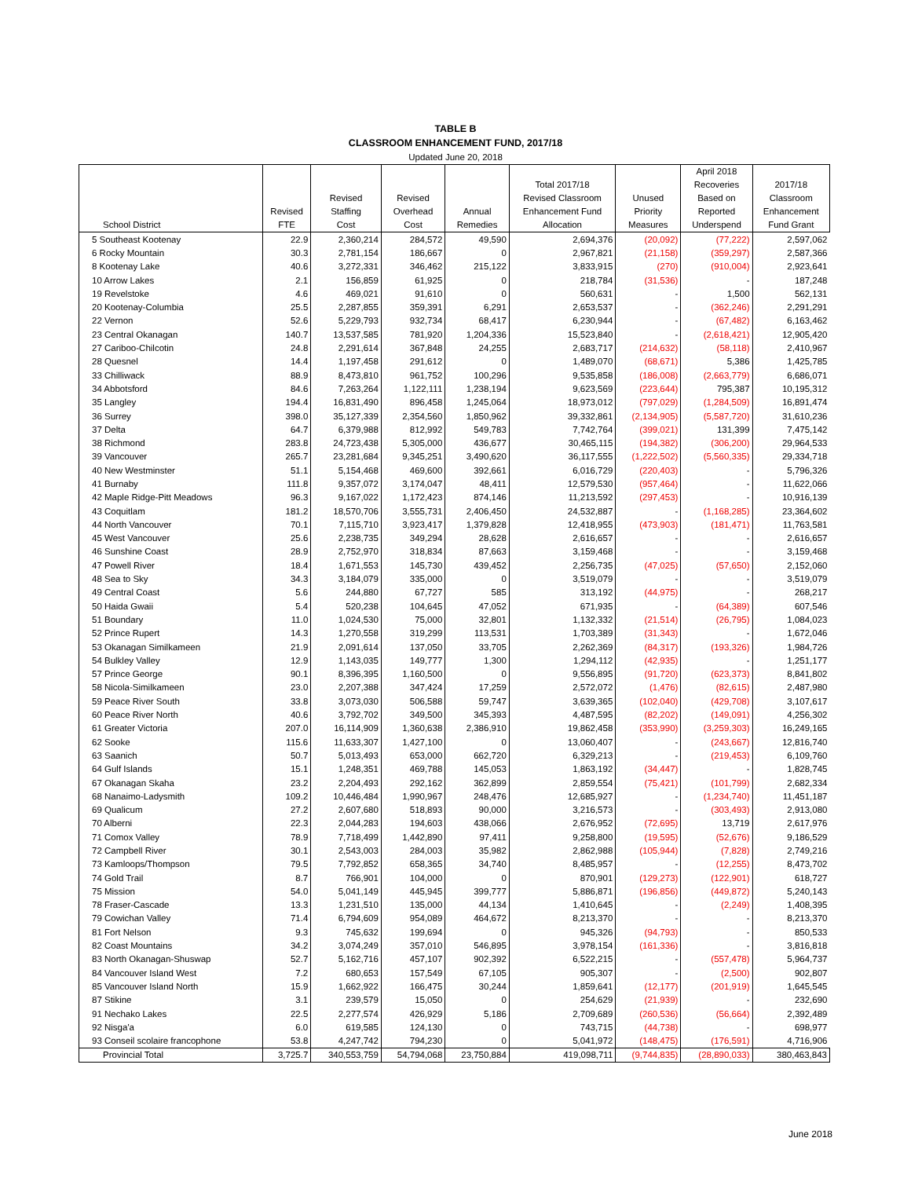TABLE B
CLASSROOM ENHANCEMENT FUND, 2017/18
Updated June 20, 2018
| School District | Revised FTE | Revised Staffing Cost | Revised Overhead Cost | Annual Remedies | Total 2017/18 Revised Classroom Enhancement Fund Allocation | Unused Priority Measures | April 2018 Recoveries Based on Reported Underspend | 2017/18 Classroom Enhancement Fund Grant |
| --- | --- | --- | --- | --- | --- | --- | --- | --- |
| 5 Southeast Kootenay | 22.9 | 2,360,214 | 284,572 | 49,590 | 2,694,376 | (20,092) | (77,222) | 2,597,062 |
| 6 Rocky Mountain | 30.3 | 2,781,154 | 186,667 | 0 | 2,967,821 | (21,158) | (359,297) | 2,587,366 |
| 8 Kootenay Lake | 40.6 | 3,272,331 | 346,462 | 215,122 | 3,833,915 | (270) | (910,004) | 2,923,641 |
| 10 Arrow Lakes | 2.1 | 156,859 | 61,925 | 0 | 218,784 | (31,536) | - | 187,248 |
| 19 Revelstoke | 4.6 | 469,021 | 91,610 | 0 | 560,631 | - | 1,500 | 562,131 |
| 20 Kootenay-Columbia | 25.5 | 2,287,855 | 359,391 | 6,291 | 2,653,537 | - | (362,246) | 2,291,291 |
| 22 Vernon | 52.6 | 5,229,793 | 932,734 | 68,417 | 6,230,944 | - | (67,482) | 6,163,462 |
| 23 Central Okanagan | 140.7 | 13,537,585 | 781,920 | 1,204,336 | 15,523,840 | - | (2,618,421) | 12,905,420 |
| 27 Cariboo-Chilcotin | 24.8 | 2,291,614 | 367,848 | 24,255 | 2,683,717 | (214,632) | (58,118) | 2,410,967 |
| 28 Quesnel | 14.4 | 1,197,458 | 291,612 | 0 | 1,489,070 | (68,671) | 5,386 | 1,425,785 |
| 33 Chilliwack | 88.9 | 8,473,810 | 961,752 | 100,296 | 9,535,858 | (186,008) | (2,663,779) | 6,686,071 |
| 34 Abbotsford | 84.6 | 7,263,264 | 1,122,111 | 1,238,194 | 9,623,569 | (223,644) | 795,387 | 10,195,312 |
| 35 Langley | 194.4 | 16,831,490 | 896,458 | 1,245,064 | 18,973,012 | (797,029) | (1,284,509) | 16,891,474 |
| 36 Surrey | 398.0 | 35,127,339 | 2,354,560 | 1,850,962 | 39,332,861 | (2,134,905) | (5,587,720) | 31,610,236 |
| 37 Delta | 64.7 | 6,379,988 | 812,992 | 549,783 | 7,742,764 | (399,021) | 131,399 | 7,475,142 |
| 38 Richmond | 283.8 | 24,723,438 | 5,305,000 | 436,677 | 30,465,115 | (194,382) | (306,200) | 29,964,533 |
| 39 Vancouver | 265.7 | 23,281,684 | 9,345,251 | 3,490,620 | 36,117,555 | (1,222,502) | (5,560,335) | 29,334,718 |
| 40 New Westminster | 51.1 | 5,154,468 | 469,600 | 392,661 | 6,016,729 | (220,403) | - | 5,796,326 |
| 41 Burnaby | 111.8 | 9,357,072 | 3,174,047 | 48,411 | 12,579,530 | (957,464) | - | 11,622,066 |
| 42 Maple Ridge-Pitt Meadows | 96.3 | 9,167,022 | 1,172,423 | 874,146 | 11,213,592 | (297,453) | - | 10,916,139 |
| 43 Coquitlam | 181.2 | 18,570,706 | 3,555,731 | 2,406,450 | 24,532,887 | - | (1,168,285) | 23,364,602 |
| 44 North Vancouver | 70.1 | 7,115,710 | 3,923,417 | 1,379,828 | 12,418,955 | (473,903) | (181,471) | 11,763,581 |
| 45 West Vancouver | 25.6 | 2,238,735 | 349,294 | 28,628 | 2,616,657 | - | - | 2,616,657 |
| 46 Sunshine Coast | 28.9 | 2,752,970 | 318,834 | 87,663 | 3,159,468 | - | - | 3,159,468 |
| 47 Powell River | 18.4 | 1,671,553 | 145,730 | 439,452 | 2,256,735 | (47,025) | (57,650) | 2,152,060 |
| 48 Sea to Sky | 34.3 | 3,184,079 | 335,000 | 0 | 3,519,079 | - | - | 3,519,079 |
| 49 Central Coast | 5.6 | 244,880 | 67,727 | 585 | 313,192 | (44,975) | - | 268,217 |
| 50 Haida Gwaii | 5.4 | 520,238 | 104,645 | 47,052 | 671,935 | - | (64,389) | 607,546 |
| 51 Boundary | 11.0 | 1,024,530 | 75,000 | 32,801 | 1,132,332 | (21,514) | (26,795) | 1,084,023 |
| 52 Prince Rupert | 14.3 | 1,270,558 | 319,299 | 113,531 | 1,703,389 | (31,343) | - | 1,672,046 |
| 53 Okanagan Similkameen | 21.9 | 2,091,614 | 137,050 | 33,705 | 2,262,369 | (84,317) | (193,326) | 1,984,726 |
| 54 Bulkley Valley | 12.9 | 1,143,035 | 149,777 | 1,300 | 1,294,112 | (42,935) | - | 1,251,177 |
| 57 Prince George | 90.1 | 8,396,395 | 1,160,500 | 0 | 9,556,895 | (91,720) | (623,373) | 8,841,802 |
| 58 Nicola-Similkameen | 23.0 | 2,207,388 | 347,424 | 17,259 | 2,572,072 | (1,476) | (82,615) | 2,487,980 |
| 59 Peace River South | 33.8 | 3,073,030 | 506,588 | 59,747 | 3,639,365 | (102,040) | (429,708) | 3,107,617 |
| 60 Peace River North | 40.6 | 3,792,702 | 349,500 | 345,393 | 4,487,595 | (82,202) | (149,091) | 4,256,302 |
| 61 Greater Victoria | 207.0 | 16,114,909 | 1,360,638 | 2,386,910 | 19,862,458 | (353,990) | (3,259,303) | 16,249,165 |
| 62 Sooke | 115.6 | 11,633,307 | 1,427,100 | 0 | 13,060,407 | - | (243,667) | 12,816,740 |
| 63 Saanich | 50.7 | 5,013,493 | 653,000 | 662,720 | 6,329,213 | - | (219,453) | 6,109,760 |
| 64 Gulf Islands | 15.1 | 1,248,351 | 469,788 | 145,053 | 1,863,192 | (34,447) | - | 1,828,745 |
| 67 Okanagan Skaha | 23.2 | 2,204,493 | 292,162 | 362,899 | 2,859,554 | (75,421) | (101,799) | 2,682,334 |
| 68 Nanaimo-Ladysmith | 109.2 | 10,446,484 | 1,990,967 | 248,476 | 12,685,927 | - | (1,234,740) | 11,451,187 |
| 69 Qualicum | 27.2 | 2,607,680 | 518,893 | 90,000 | 3,216,573 | - | (303,493) | 2,913,080 |
| 70 Alberni | 22.3 | 2,044,283 | 194,603 | 438,066 | 2,676,952 | (72,695) | 13,719 | 2,617,976 |
| 71 Comox Valley | 78.9 | 7,718,499 | 1,442,890 | 97,411 | 9,258,800 | (19,595) | (52,676) | 9,186,529 |
| 72 Campbell River | 30.1 | 2,543,003 | 284,003 | 35,982 | 2,862,988 | (105,944) | (7,828) | 2,749,216 |
| 73 Kamloops/Thompson | 79.5 | 7,792,852 | 658,365 | 34,740 | 8,485,957 | - | (12,255) | 8,473,702 |
| 74 Gold Trail | 8.7 | 766,901 | 104,000 | 0 | 870,901 | (129,273) | (122,901) | 618,727 |
| 75 Mission | 54.0 | 5,041,149 | 445,945 | 399,777 | 5,886,871 | (196,856) | (449,872) | 5,240,143 |
| 78 Fraser-Cascade | 13.3 | 1,231,510 | 135,000 | 44,134 | 1,410,645 | - | (2,249) | 1,408,395 |
| 79 Cowichan Valley | 71.4 | 6,794,609 | 954,089 | 464,672 | 8,213,370 | - | - | 8,213,370 |
| 81 Fort Nelson | 9.3 | 745,632 | 199,694 | 0 | 945,326 | (94,793) | - | 850,533 |
| 82 Coast Mountains | 34.2 | 3,074,249 | 357,010 | 546,895 | 3,978,154 | (161,336) | - | 3,816,818 |
| 83 North Okanagan-Shuswap | 52.7 | 5,162,716 | 457,107 | 902,392 | 6,522,215 | - | (557,478) | 5,964,737 |
| 84 Vancouver Island West | 7.2 | 680,653 | 157,549 | 67,105 | 905,307 | - | (2,500) | 902,807 |
| 85 Vancouver Island North | 15.9 | 1,662,922 | 166,475 | 30,244 | 1,859,641 | (12,177) | (201,919) | 1,645,545 |
| 87 Stikine | 3.1 | 239,579 | 15,050 | 0 | 254,629 | (21,939) | - | 232,690 |
| 91 Nechako Lakes | 22.5 | 2,277,574 | 426,929 | 5,186 | 2,709,689 | (260,536) | (56,664) | 2,392,489 |
| 92 Nisga'a | 6.0 | 619,585 | 124,130 | 0 | 743,715 | (44,738) | - | 698,977 |
| 93 Conseil scolaire francophone | 53.8 | 4,247,742 | 794,230 | 0 | 5,041,972 | (148,475) | (176,591) | 4,716,906 |
| Provincial Total | 3,725.7 | 340,553,759 | 54,794,068 | 23,750,884 | 419,098,711 | (9,744,835) | (28,890,033) | 380,463,843 |
June 2018